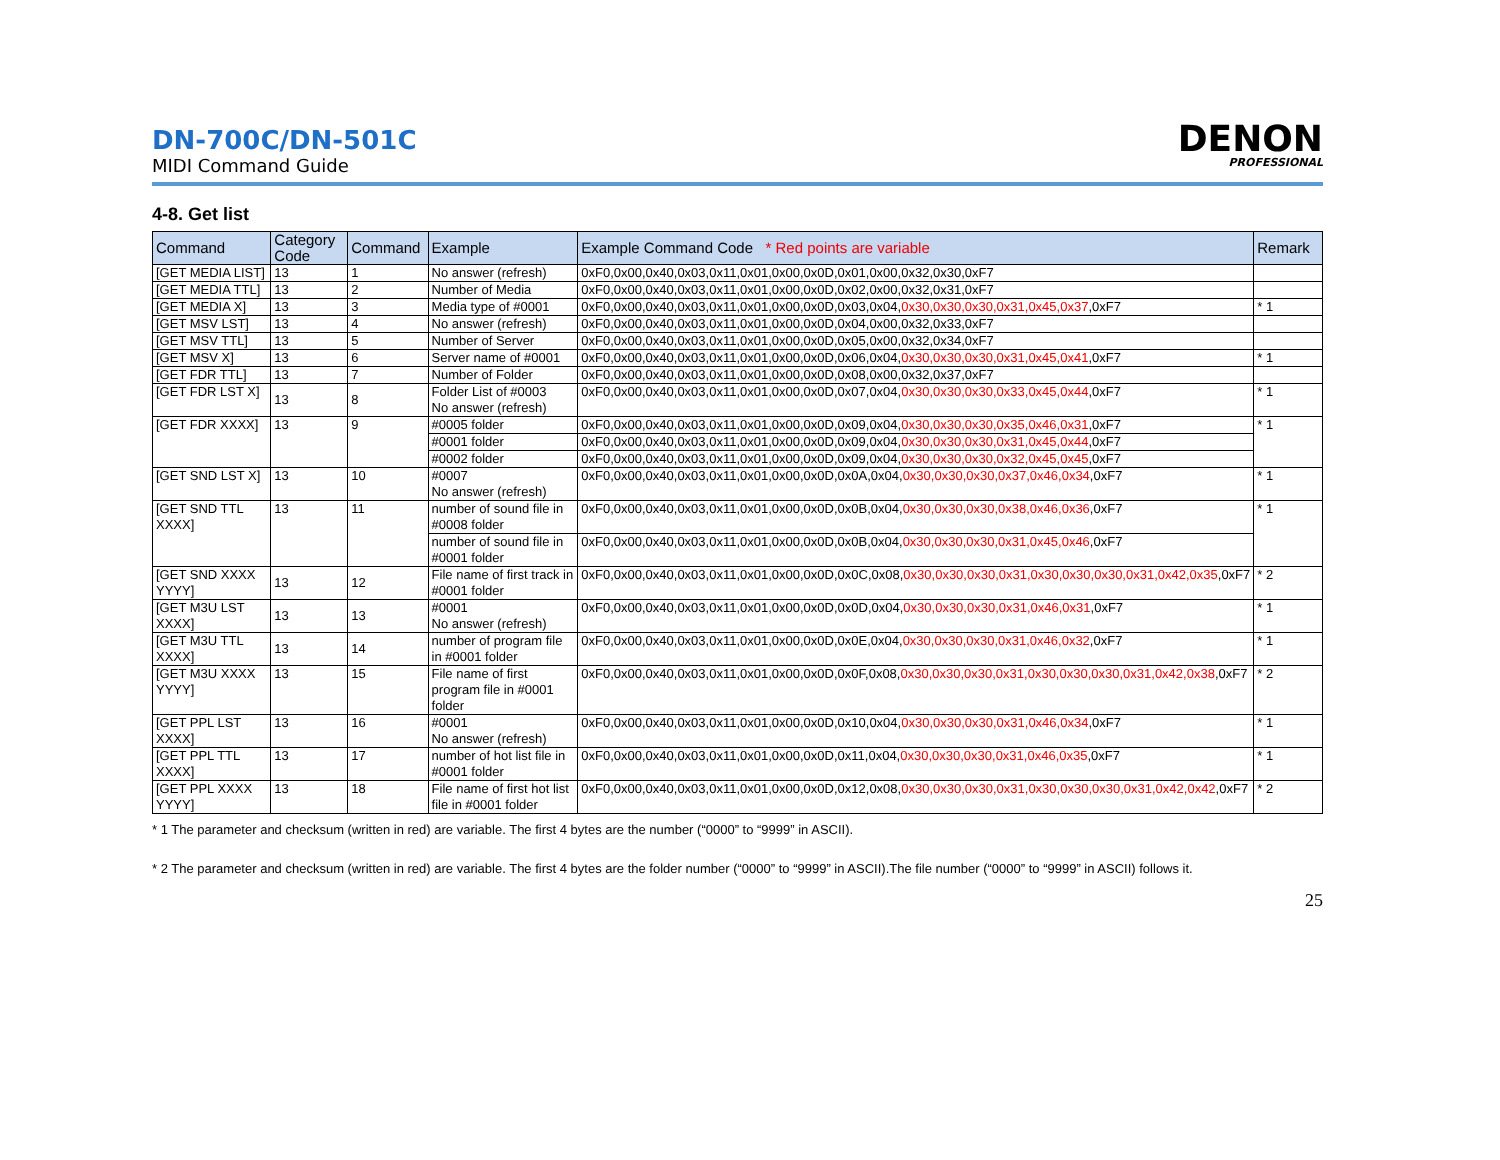DN-700C/DN-501C
MIDI Command Guide
DENON
PROFESSIONAL
4-8. Get list
| Command | Category Code | Command | Example | Example Command Code * Red points are variable | Remark |
| --- | --- | --- | --- | --- | --- |
| [GET MEDIA LIST] | 13 | 1 | No answer (refresh) | 0xF0,0x00,0x40,0x03,0x11,0x01,0x00,0x0D,0x01,0x00,0x32,0x30,0xF7 | |
| [GET MEDIA TTL] | 13 | 2 | Number of Media | 0xF0,0x00,0x40,0x03,0x11,0x01,0x00,0x0D,0x02,0x00,0x32,0x31,0xF7 | |
| [GET MEDIA X] | 13 | 3 | Media type of #0001 | 0xF0,0x00,0x40,0x03,0x11,0x01,0x00,0x0D,0x03,0x04, 0x30,0x30,0x30,0x31,0x45,0x37 ,0xF7 | * 1 |
| [GET MSV LST] | 13 | 4 | No answer (refresh) | 0xF0,0x00,0x40,0x03,0x11,0x01,0x00,0x0D,0x04,0x00,0x32,0x33,0xF7 | |
| [GET MSV TTL] | 13 | 5 | Number of Server | 0xF0,0x00,0x40,0x03,0x11,0x01,0x00,0x0D,0x05,0x00,0x32,0x34,0xF7 | |
| [GET MSV X] | 13 | 6 | Server name of #0001 | 0xF0,0x00,0x40,0x03,0x11,0x01,0x00,0x0D,0x06,0x04, 0x30,0x30,0x30,0x31,0x45,0x41 ,0xF7 | * 1 |
| [GET FDR TTL] | 13 | 7 | Number of Folder | 0xF0,0x00,0x40,0x03,0x11,0x01,0x00,0x0D,0x08,0x00,0x32,0x37,0xF7 | |
| [GET FDR LST X] | 13 | 8 | Folder List of #0003 No answer (refresh) | 0xF0,0x00,0x40,0x03,0x11,0x01,0x00,0x0D,0x07,0x04, 0x30,0x30,0x30,0x33,0x45,0x44 ,0xF7 | * 1 |
| [GET FDR XXXX] | 13 | 9 | #0005 folder | 0xF0,0x00,0x40,0x03,0x11,0x01,0x00,0x0D,0x09,0x04, 0x30,0x30,0x30,0x35,0x46,0x31 ,0xF7 | * 1 |
| | | | #0001 folder | 0xF0,0x00,0x40,0x03,0x11,0x01,0x00,0x0D,0x09,0x04, 0x30,0x30,0x30,0x31,0x45,0x44 ,0xF7 | |
| | | | #0002 folder | 0xF0,0x00,0x40,0x03,0x11,0x01,0x00,0x0D,0x09,0x04, 0x30,0x30,0x30,0x32,0x45,0x45 ,0xF7 | |
| [GET SND LST X] | 13 | 10 | #0007 No answer (refresh) | 0xF0,0x00,0x40,0x03,0x11,0x01,0x00,0x0D,0x0A,0x04, 0x30,0x30,0x30,0x37,0x46,0x34 ,0xF7 | * 1 |
| [GET SND TTL XXXX] | 13 | 11 | number of sound file in #0008 folder | 0xF0,0x00,0x40,0x03,0x11,0x01,0x00,0x0D,0x0B,0x04, 0x30,0x30,0x30,0x38,0x46,0x36 ,0xF7 | * 1 |
| | | | number of sound file in #0001 folder | 0xF0,0x00,0x40,0x03,0x11,0x01,0x00,0x0D,0x0B,0x04, 0x30,0x30,0x30,0x31,0x45,0x46 ,0xF7 | |
| [GET SND XXXX YYYY] | 13 | 12 | File name of first track in #0001 folder | 0xF0,0x00,0x40,0x03,0x11,0x01,0x00,0x0D,0x0C,0x08, 0x30,0x30,0x30,0x31,0x30,0x30,0x30,0x31,0x42,0x35 ,0xF7 | * 2 |
| [GET M3U LST XXXX] | 13 | 13 | #0001 No answer (refresh) | 0xF0,0x00,0x40,0x03,0x11,0x01,0x00,0x0D,0x0D,0x04, 0x30,0x30,0x30,0x31,0x46,0x31 ,0xF7 | * 1 |
| [GET M3U TTL XXXX] | 13 | 14 | number of program file in #0001 folder | 0xF0,0x00,0x40,0x03,0x11,0x01,0x00,0x0D,0x0E,0x04, 0x30,0x30,0x30,0x31,0x46,0x32 ,0xF7 | * 1 |
| [GET M3U XXXX YYYY] | 13 | 15 | File name of first program file in #0001 folder | 0xF0,0x00,0x40,0x03,0x11,0x01,0x00,0x0D,0x0F,0x08, 0x30,0x30,0x30,0x31,0x30,0x30,0x30,0x31,0x42,0x38 ,0xF7 | * 2 |
| [GET PPL LST XXXX] | 13 | 16 | #0001 No answer (refresh) | 0xF0,0x00,0x40,0x03,0x11,0x01,0x00,0x0D,0x10,0x04, 0x30,0x30,0x30,0x31,0x46,0x34 ,0xF7 | * 1 |
| [GET PPL TTL XXXX] | 13 | 17 | number of hot list file in #0001 folder | 0xF0,0x00,0x40,0x03,0x11,0x01,0x00,0x0D,0x11,0x04, 0x30,0x30,0x30,0x31,0x46,0x35 ,0xF7 | * 1 |
| [GET PPL XXXX YYYY] | 13 | 18 | File name of first hot list file in #0001 folder | 0xF0,0x00,0x40,0x03,0x11,0x01,0x00,0x0D,0x12,0x08, 0x30,0x30,0x30,0x31,0x30,0x30,0x30,0x31,0x42,0x42 ,0xF7 | * 2 |
* 1 The parameter and checksum (written in red) are variable. The first 4 bytes are the number (“0000” to “9999” in ASCII).
* 2 The parameter and checksum (written in red) are variable. The first 4 bytes are the folder number (“0000” to “9999” in ASCII).The file number (“0000” to “9999” in ASCII) follows it.
25